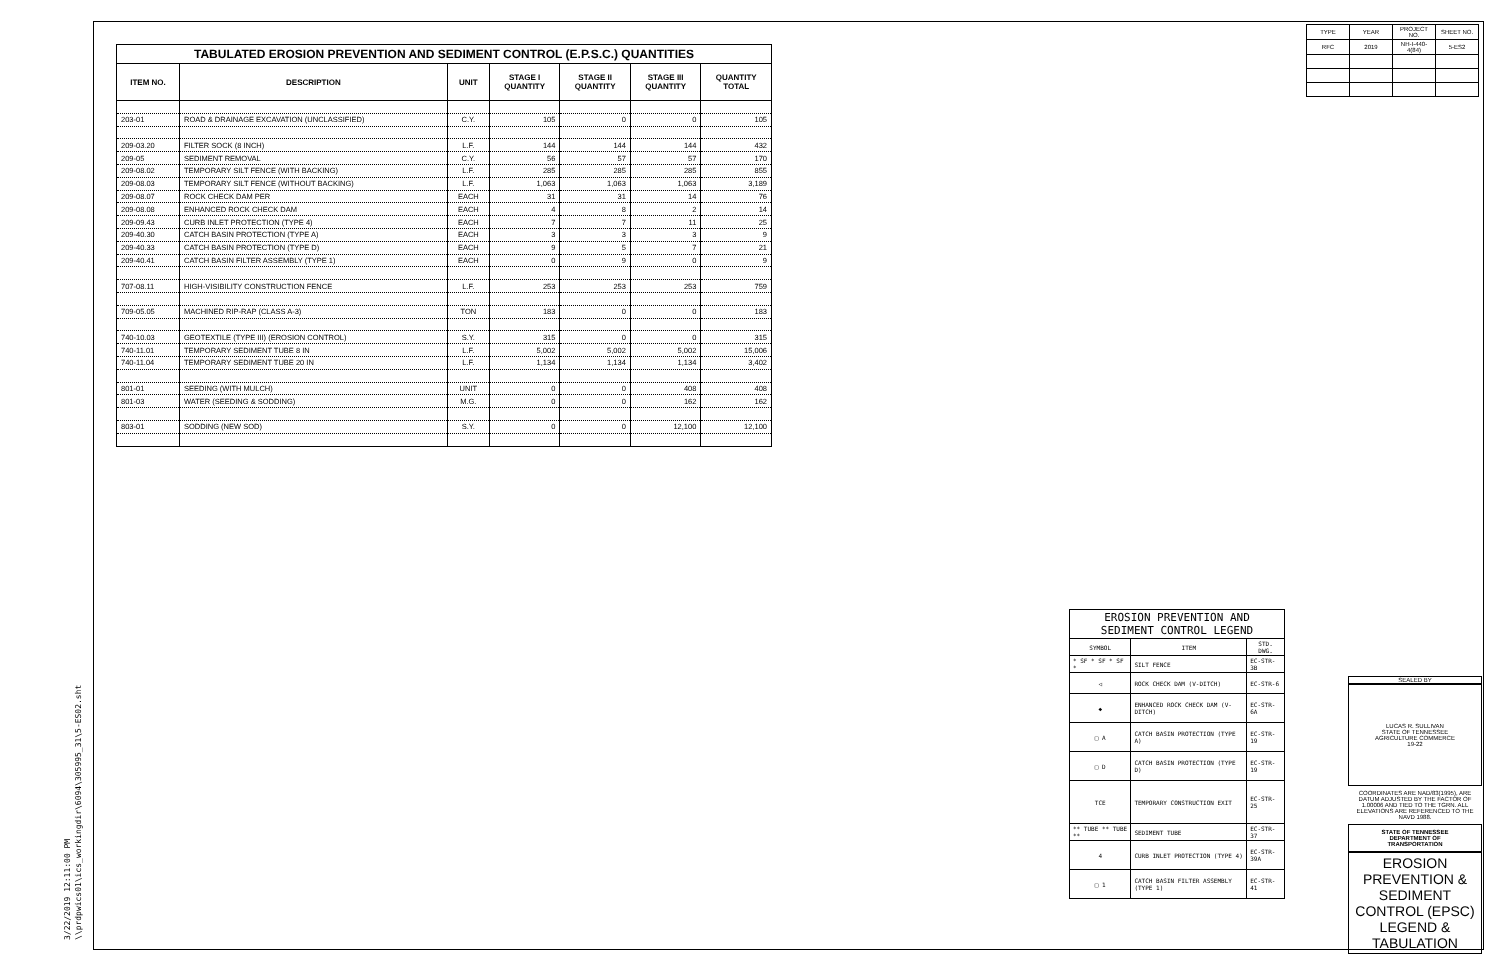3/22/2019 12:11:00 PM
\\prdpwics01\ics_workingdir\6094\305995_31\5-ES02.sht
| TYPE | YEAR | PROJECT NO. | SHEET NO. |
| RFC | 2019 | NH-I-440-4(84) | 5-ES2 |
| TABULATED EROSION PREVENTION AND SEDIMENT CONTROL (E.P.S.C.) QUANTITIES | | | | | | |
| --- | --- | --- | --- | --- | --- | --- |
| ITEM NO. | DESCRIPTION | UNIT | STAGE I QUANTITY | STAGE II QUANTITY | STAGE III QUANTITY | QUANTITY TOTAL |
| 203-01 | ROAD & DRAINAGE EXCAVATION (UNCLASSIFIED) | C.Y. | 105 | 0 | 0 | 105 |
| 209-03.20 | FILTER SOCK (8 INCH) | L.F. | 144 | 144 | 144 | 432 |
| 209-05 | SEDIMENT REMOVAL | C.Y. | 56 | 57 | 57 | 170 |
| 209-08.02 | TEMPORARY SILT FENCE (WITH BACKING) | L.F. | 285 | 285 | 285 | 855 |
| 209-08.03 | TEMPORARY SILT FENCE (WITHOUT BACKING) | L.F. | 1,063 | 1,063 | 1,063 | 3,189 |
| 209-08.07 | ROCK CHECK DAM PER | EACH | 31 | 31 | 14 | 76 |
| 209-08.08 | ENHANCED ROCK CHECK DAM | EACH | 4 | 8 | 2 | 14 |
| 209-09.43 | CURB INLET PROTECTION (TYPE 4) | EACH | 7 | 7 | 11 | 25 |
| 209-40.30 | CATCH BASIN PROTECTION (TYPE A) | EACH | 3 | 3 | 3 | 9 |
| 209-40.33 | CATCH BASIN PROTECTION (TYPE D) | EACH | 9 | 5 | 7 | 21 |
| 209-40.41 | CATCH BASIN FILTER ASSEMBLY (TYPE 1) | EACH | 0 | 9 | 0 | 9 |
| 707-08.11 | HIGH-VISIBILITY CONSTRUCTION FENCE | L.F. | 253 | 253 | 253 | 759 |
| 709-05.05 | MACHINED RIP-RAP (CLASS A-3) | TON | 183 | 0 | 0 | 183 |
| 740-10.03 | GEOTEXTILE (TYPE III) (EROSION CONTROL) | S.Y. | 315 | 0 | 0 | 315 |
| 740-11.01 | TEMPORARY SEDIMENT TUBE 8 IN | L.F. | 5,002 | 5,002 | 5,002 | 15,006 |
| 740-11.04 | TEMPORARY SEDIMENT TUBE 20 IN | L.F. | 1,134 | 1,134 | 1,134 | 3,402 |
| 801-01 | SEEDING (WITH MULCH) | UNIT | 0 | 0 | 408 | 408 |
| 801-03 | WATER (SEEDING & SODDING) | M.G. | 0 | 0 | 162 | 162 |
| 803-01 | SODDING (NEW SOD) | S.Y. | 0 | 0 | 12,100 | 12,100 |
| EROSION PREVENTION AND SEDIMENT CONTROL LEGEND | | |
| --- | --- | --- |
| SYMBOL | ITEM | STD. DWG. |
| * SF * SF * SF * | SILT FENCE | EC-STR-3B |
| ◁ | ROCK CHECK DAM (V-DITCH) | EC-STR-6 |
| ◆ | ENHANCED ROCK CHECK DAM (V-DITCH) | EC-STR-6A |
| □ A | CATCH BASIN PROTECTION (TYPE A) | EC-STR-19 |
| □ D | CATCH BASIN PROTECTION (TYPE D) | EC-STR-19 |
| TCE | TEMPORARY CONSTRUCTION EXIT | EC-STR-25 |
| ** TUBE ** TUBE ** | SEDIMENT TUBE | EC-STR-37 |
| 4 | CURB INLET PROTECTION (TYPE 4) | EC-STR-39A |
| □ 1 | CATCH BASIN FILTER ASSEMBLY (TYPE 1) | EC-STR-41 |
SEALED BY
LUCAS R. SULLIVAN
STATE OF TENNESSEE
AGRICULTURE COMMERCE
19-22
COORDINATES ARE NAD/83(1995), ARE DATUM ADJUSTED BY THE FACTOR OF 1.00006 AND TIED TO THE TGRN. ALL ELEVATIONS ARE REFERENCED TO THE NAVD 1988.
STATE OF TENNESSEE
DEPARTMENT OF
TRANSPORTATION
EROSION PREVENTION & SEDIMENT CONTROL (EPSC) LEGEND & TABULATION